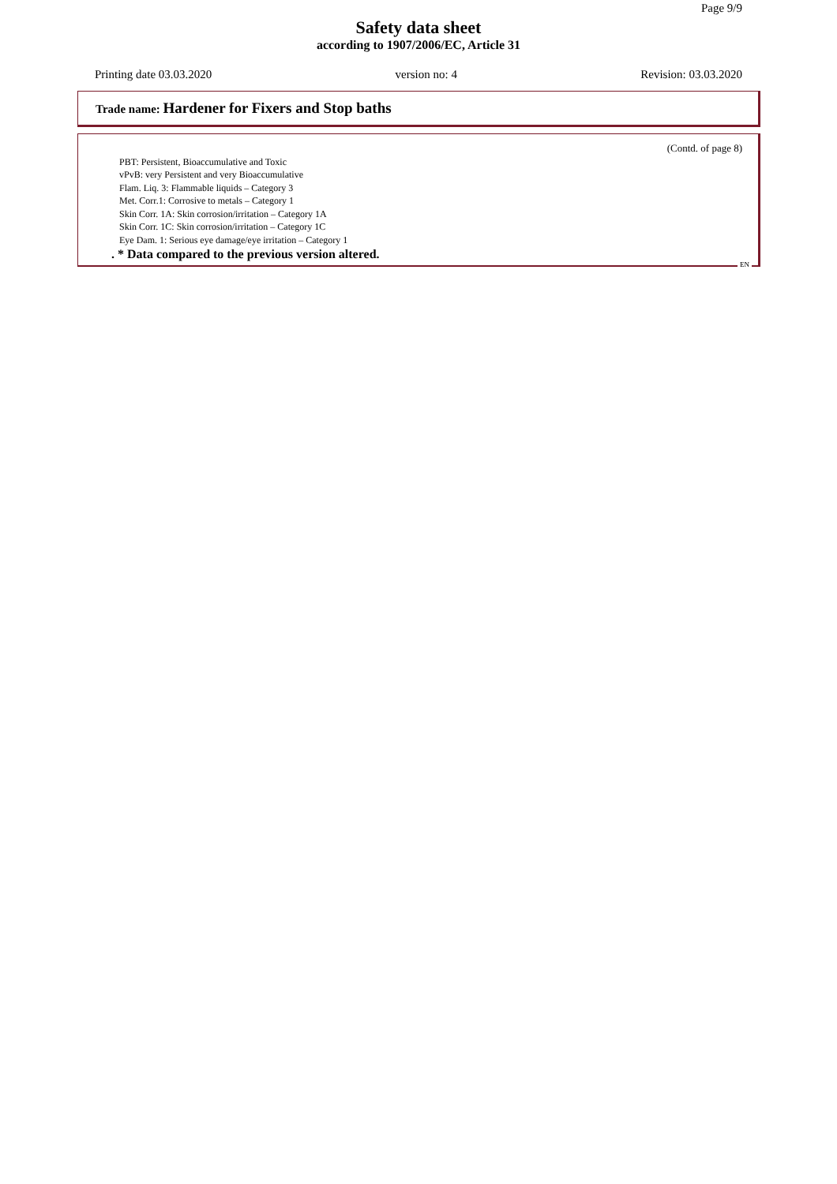Page 9/9
Safety data sheet
according to 1907/2006/EC, Article 31
Printing date 03.03.2020 version no: 4 Revision: 03.03.2020
Trade name: Hardener for Fixers and Stop baths
(Contd. of page 8)
PBT: Persistent, Bioaccumulative and Toxic
vPvB: very Persistent and very Bioaccumulative
Flam. Liq. 3: Flammable liquids – Category 3
Met. Corr.1: Corrosive to metals – Category 1
Skin Corr. 1A: Skin corrosion/irritation – Category 1A
Skin Corr. 1C: Skin corrosion/irritation – Category 1C
Eye Dam. 1: Serious eye damage/eye irritation – Category 1
. * Data compared to the previous version altered.
EN